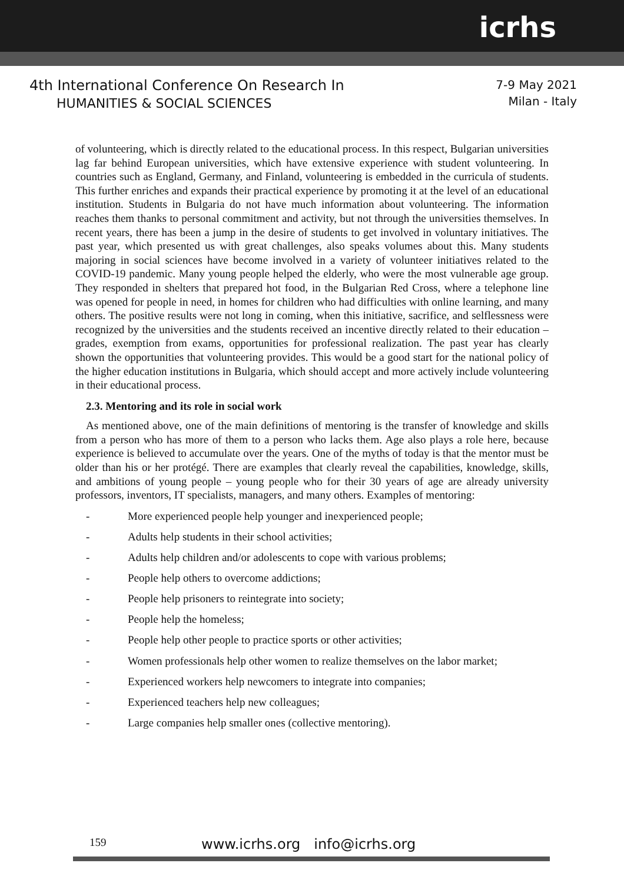icrhs
4th International Conference On Research In
HUMANITIES & SOCIAL SCIENCES
7-9 May 2021
Milan - Italy
of volunteering, which is directly related to the educational process. In this respect, Bulgarian universities lag far behind European universities, which have extensive experience with student volunteering. In countries such as England, Germany, and Finland, volunteering is embedded in the curricula of students. This further enriches and expands their practical experience by promoting it at the level of an educational institution. Students in Bulgaria do not have much information about volunteering. The information reaches them thanks to personal commitment and activity, but not through the universities themselves. In recent years, there has been a jump in the desire of students to get involved in voluntary initiatives. The past year, which presented us with great challenges, also speaks volumes about this. Many students majoring in social sciences have become involved in a variety of volunteer initiatives related to the COVID-19 pandemic. Many young people helped the elderly, who were the most vulnerable age group. They responded in shelters that prepared hot food, in the Bulgarian Red Cross, where a telephone line was opened for people in need, in homes for children who had difficulties with online learning, and many others. The positive results were not long in coming, when this initiative, sacrifice, and selflessness were recognized by the universities and the students received an incentive directly related to their education – grades, exemption from exams, opportunities for professional realization. The past year has clearly shown the opportunities that volunteering provides. This would be a good start for the national policy of the higher education institutions in Bulgaria, which should accept and more actively include volunteering in their educational process.
2.3. Mentoring and its role in social work
As mentioned above, one of the main definitions of mentoring is the transfer of knowledge and skills from a person who has more of them to a person who lacks them. Age also plays a role here, because experience is believed to accumulate over the years. One of the myths of today is that the mentor must be older than his or her protégé. There are examples that clearly reveal the capabilities, knowledge, skills, and ambitions of young people – young people who for their 30 years of age are already university professors, inventors, IT specialists, managers, and many others. Examples of mentoring:
- More experienced people help younger and inexperienced people;
- Adults help students in their school activities;
- Adults help children and/or adolescents to cope with various problems;
- People help others to overcome addictions;
- People help prisoners to reintegrate into society;
- People help the homeless;
- People help other people to practice sports or other activities;
- Women professionals help other women to realize themselves on the labor market;
- Experienced workers help newcomers to integrate into companies;
- Experienced teachers help new colleagues;
- Large companies help smaller ones (collective mentoring).
159 www.icrhs.org info@icrhs.org